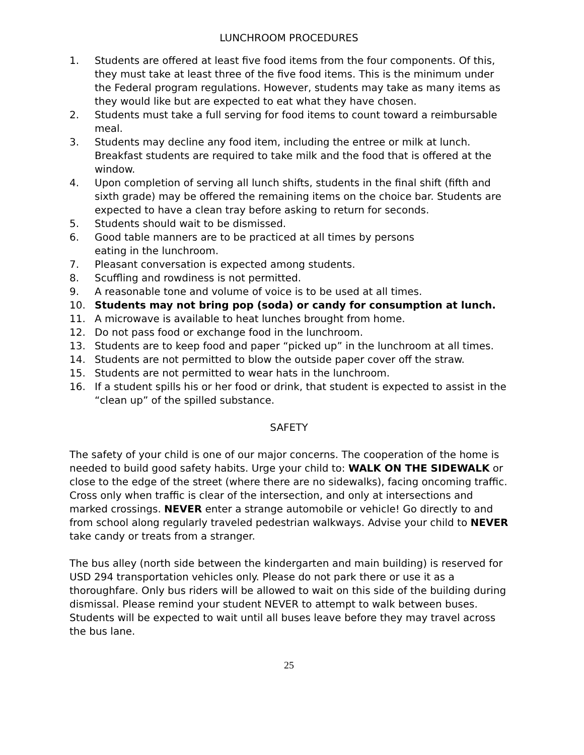LUNCHROOM PROCEDURES
1. Students are offered at least five food items from the four components. Of this, they must take at least three of the five food items. This is the minimum under the Federal program regulations. However, students may take as many items as they would like but are expected to eat what they have chosen.
2. Students must take a full serving for food items to count toward a reimbursable meal.
3. Students may decline any food item, including the entree or milk at lunch. Breakfast students are required to take milk and the food that is offered at the window.
4. Upon completion of serving all lunch shifts, students in the final shift (fifth and sixth grade) may be offered the remaining items on the choice bar. Students are expected to have a clean tray before asking to return for seconds.
5. Students should wait to be dismissed.
6. Good table manners are to be practiced at all times by persons
eating in the lunchroom.
7. Pleasant conversation is expected among students.
8. Scuffling and rowdiness is not permitted.
9. A reasonable tone and volume of voice is to be used at all times.
10. Students may not bring pop (soda) or candy for consumption at lunch.
11. A microwave is available to heat lunches brought from home.
12. Do not pass food or exchange food in the lunchroom.
13. Students are to keep food and paper “picked up” in the lunchroom at all times.
14. Students are not permitted to blow the outside paper cover off the straw.
15. Students are not permitted to wear hats in the lunchroom.
16. If a student spills his or her food or drink, that student is expected to assist in the “clean up” of the spilled substance.
SAFETY
The safety of your child is one of our major concerns. The cooperation of the home is needed to build good safety habits. Urge your child to: WALK ON THE SIDEWALK or close to the edge of the street (where there are no sidewalks), facing oncoming traffic. Cross only when traffic is clear of the intersection, and only at intersections and marked crossings. NEVER enter a strange automobile or vehicle! Go directly to and from school along regularly traveled pedestrian walkways. Advise your child to NEVER take candy or treats from a stranger.
The bus alley (north side between the kindergarten and main building) is reserved for USD 294 transportation vehicles only. Please do not park there or use it as a thoroughfare. Only bus riders will be allowed to wait on this side of the building during dismissal. Please remind your student NEVER to attempt to walk between buses. Students will be expected to wait until all buses leave before they may travel across the bus lane.
25